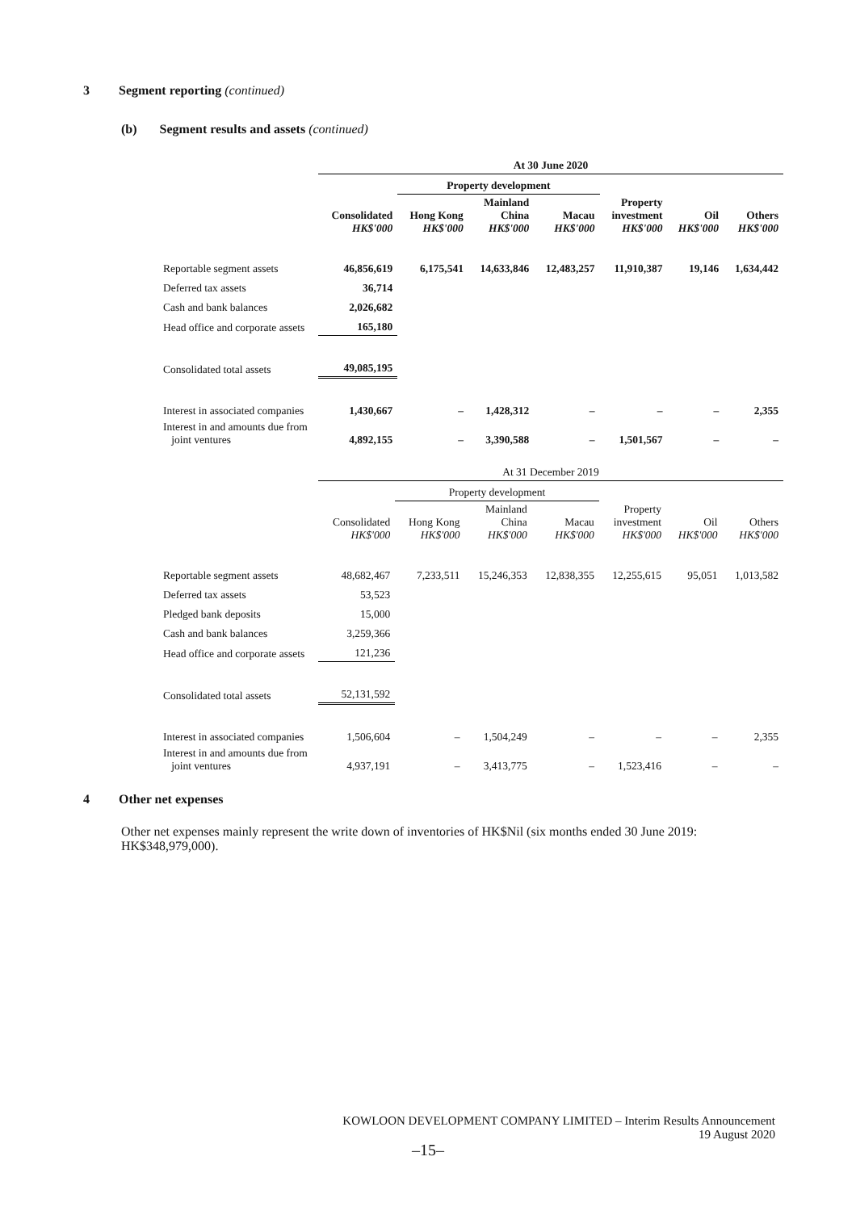3 Segment reporting (continued)
(b) Segment results and assets (continued)
| | At 30 June 2020 | | | | | | |
| --- | --- | --- | --- | --- | --- | --- | --- |
| | | Property development | | | | | |
| | Consolidated HK$'000 | Hong Kong HK$'000 | Mainland China HK$'000 | Macau HK$'000 | Property investment HK$'000 | Oil HK$'000 | Others HK$'000 |
| Reportable segment assets | 46,856,619 | 6,175,541 | 14,633,846 | 12,483,257 | 11,910,387 | 19,146 | 1,634,442 |
| Deferred tax assets | 36,714 | | | | | | |
| Cash and bank balances | 2,026,682 | | | | | | |
| Head office and corporate assets | 165,180 | | | | | | |
| Consolidated total assets | 49,085,195 | | | | | | |
| Interest in associated companies | 1,430,667 | – | 1,428,312 | – | – | – | 2,355 |
| Interest in and amounts due from joint ventures | 4,892,155 | – | 3,390,588 | – | 1,501,567 | – | – |
| | At 31 December 2019 | | | | | | |
| --- | --- | --- | --- | --- | --- | --- | --- |
| | | Property development | | | | | |
| | Consolidated HK$'000 | Hong Kong HK$'000 | Mainland China HK$'000 | Macau HK$'000 | Property investment HK$'000 | Oil HK$'000 | Others HK$'000 |
| Reportable segment assets | 48,682,467 | 7,233,511 | 15,246,353 | 12,838,355 | 12,255,615 | 95,051 | 1,013,582 |
| Deferred tax assets | 53,523 | | | | | | |
| Pledged bank deposits | 15,000 | | | | | | |
| Cash and bank balances | 3,259,366 | | | | | | |
| Head office and corporate assets | 121,236 | | | | | | |
| Consolidated total assets | 52,131,592 | | | | | | |
| Interest in associated companies | 1,506,604 | – | 1,504,249 | – | – | – | 2,355 |
| Interest in and amounts due from joint ventures | 4,937,191 | – | 3,413,775 | – | 1,523,416 | – | – |
4 Other net expenses
Other net expenses mainly represent the write down of inventories of HK$Nil (six months ended 30 June 2019: HK$348,979,000).
KOWLOON DEVELOPMENT COMPANY LIMITED – Interim Results Announcement
19 August 2020
–15–